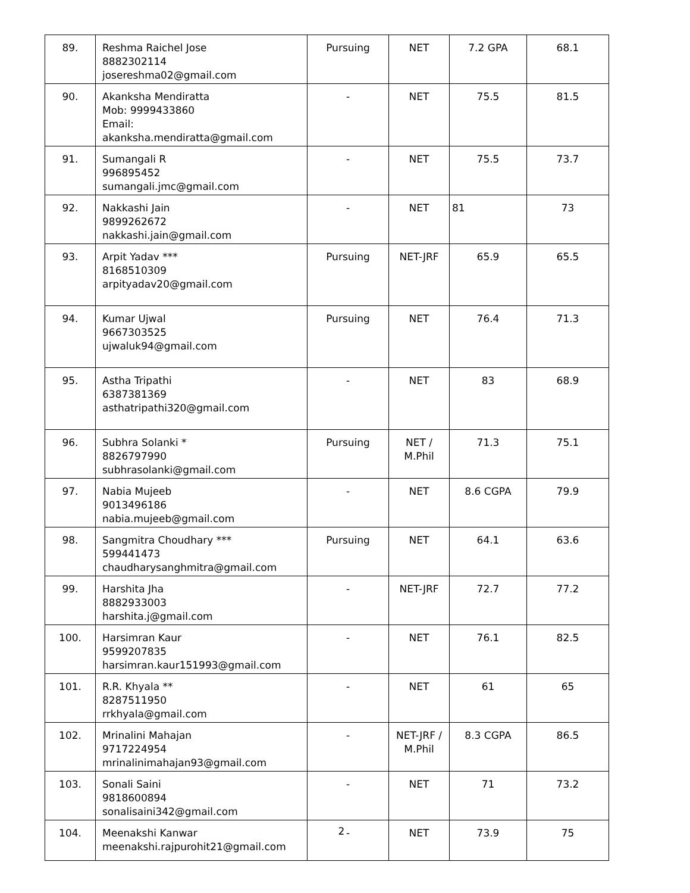| 89. | Reshma Raichel Jose 8882302114 josereshma02@gmail.com | Pursuing | NET | 7.2 GPA | 68.1 |
| 90. | Akanksha Mendiratta Mob: 9999433860 Email: akanksha.mendiratta@gmail.com | - | NET | 75.5 | 81.5 |
| 91. | Sumangali R 996895452 sumangali.jmc@gmail.com | - | NET | 75.5 | 73.7 |
| 92. | Nakkashi Jain 9899262672 nakkashi.jain@gmail.com | - | NET | 81 | 73 |
| 93. | Arpit Yadav *** 8168510309 arpityadav20@gmail.com | Pursuing | NET-JRF | 65.9 | 65.5 |
| 94. | Kumar Ujwal 9667303525 ujwaluk94@gmail.com | Pursuing | NET | 76.4 | 71.3 |
| 95. | Astha Tripathi 6387381369 asthatripathi320@gmail.com | - | NET | 83 | 68.9 |
| 96. | Subhra Solanki * 8826797990 subhrasolanki@gmail.com | Pursuing | NET / M.Phil | 71.3 | 75.1 |
| 97. | Nabia Mujeeb 9013496186 nabia.mujeeb@gmail.com | - | NET | 8.6 CGPA | 79.9 |
| 98. | Sangmitra Choudhary *** 599441473 chaudharysanghmitra@gmail.com | Pursuing | NET | 64.1 | 63.6 |
| 99. | Harshita Jha 8882933003 harshita.j@gmail.com | - | NET-JRF | 72.7 | 77.2 |
| 100. | Harsimran Kaur 9599207835 harsimran.kaur151993@gmail.com | - | NET | 76.1 | 82.5 |
| 101. | R.R. Khyala ** 8287511950 rrkhyala@gmail.com | - | NET | 61 | 65 |
| 102. | Mrinalini Mahajan 9717224954 mrinalinimahajan93@gmail.com | - | NET-JRF / M.Phil | 8.3 CGPA | 86.5 |
| 103. | Sonali Saini 9818600894 sonalisaini342@gmail.com | - | NET | 71 | 73.2 |
| 104. | Meenakshi Kanwar meenakshi.rajpurohit21@gmail.com | - | NET | 73.9 | 75 |
2